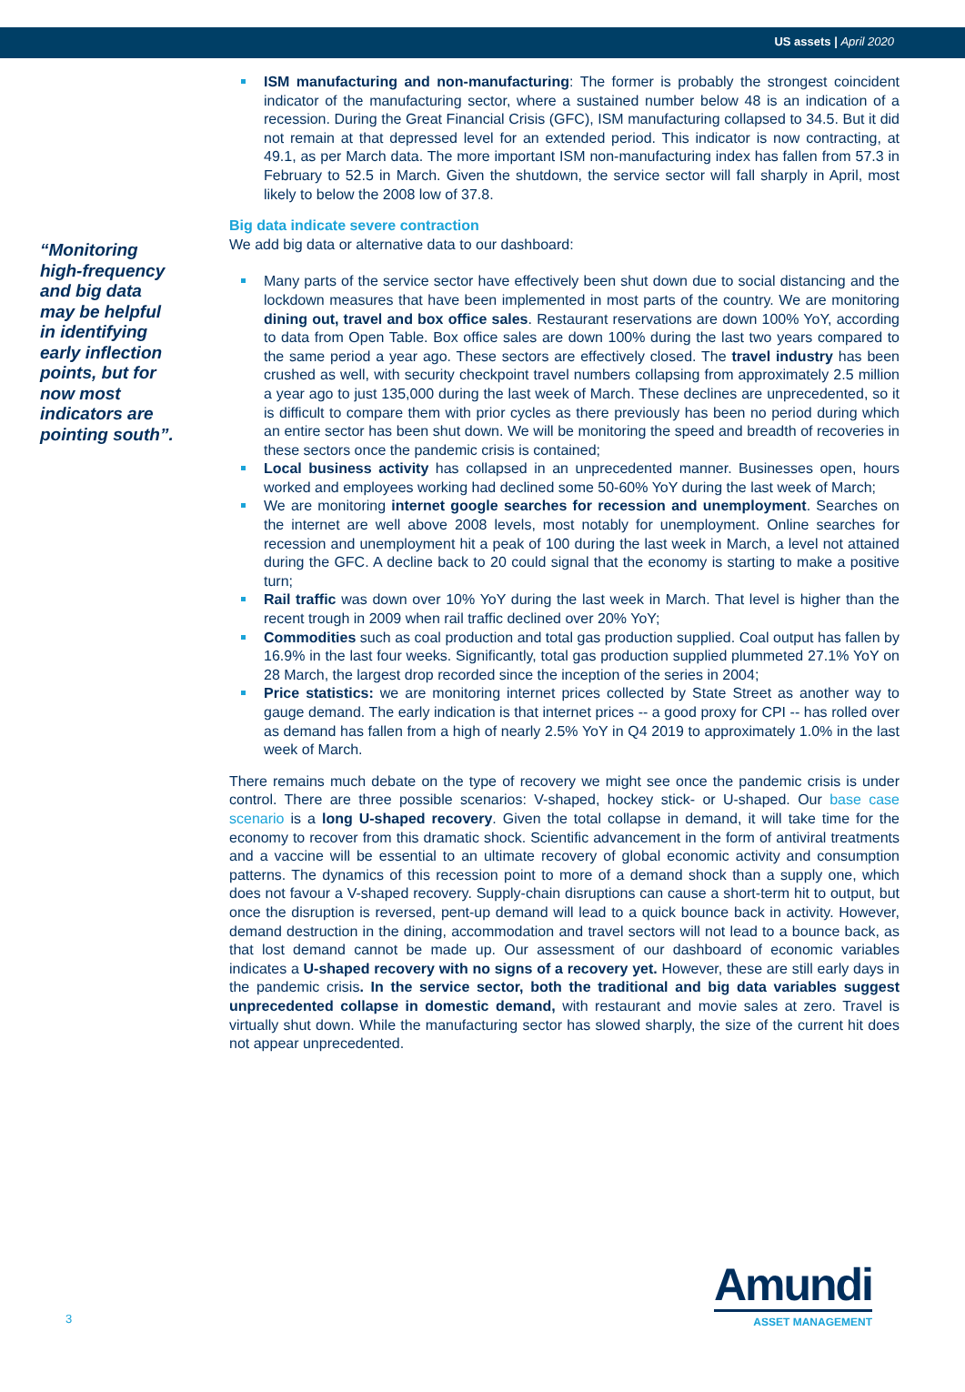US assets | April 2020
“Monitoring high-frequency and big data may be helpful in identifying early inflection points, but for now most indicators are pointing south”.
ISM manufacturing and non-manufacturing: The former is probably the strongest coincident indicator of the manufacturing sector, where a sustained number below 48 is an indication of a recession. During the Great Financial Crisis (GFC), ISM manufacturing collapsed to 34.5. But it did not remain at that depressed level for an extended period. This indicator is now contracting, at 49.1, as per March data. The more important ISM non-manufacturing index has fallen from 57.3 in February to 52.5 in March. Given the shutdown, the service sector will fall sharply in April, most likely to below the 2008 low of 37.8.
Big data indicate severe contraction
We add big data or alternative data to our dashboard:
Many parts of the service sector have effectively been shut down due to social distancing and the lockdown measures that have been implemented in most parts of the country. We are monitoring dining out, travel and box office sales. Restaurant reservations are down 100% YoY, according to data from Open Table. Box office sales are down 100% during the last two years compared to the same period a year ago. These sectors are effectively closed. The travel industry has been crushed as well, with security checkpoint travel numbers collapsing from approximately 2.5 million a year ago to just 135,000 during the last week of March. These declines are unprecedented, so it is difficult to compare them with prior cycles as there previously has been no period during which an entire sector has been shut down. We will be monitoring the speed and breadth of recoveries in these sectors once the pandemic crisis is contained;
Local business activity has collapsed in an unprecedented manner. Businesses open, hours worked and employees working had declined some 50-60% YoY during the last week of March;
We are monitoring internet google searches for recession and unemployment. Searches on the internet are well above 2008 levels, most notably for unemployment. Online searches for recession and unemployment hit a peak of 100 during the last week in March, a level not attained during the GFC. A decline back to 20 could signal that the economy is starting to make a positive turn;
Rail traffic was down over 10% YoY during the last week in March. That level is higher than the recent trough in 2009 when rail traffic declined over 20% YoY;
Commodities such as coal production and total gas production supplied. Coal output has fallen by 16.9% in the last four weeks. Significantly, total gas production supplied plummeted 27.1% YoY on 28 March, the largest drop recorded since the inception of the series in 2004;
Price statistics: we are monitoring internet prices collected by State Street as another way to gauge demand. The early indication is that internet prices -- a good proxy for CPI -- has rolled over as demand has fallen from a high of nearly 2.5% YoY in Q4 2019 to approximately 1.0% in the last week of March.
There remains much debate on the type of recovery we might see once the pandemic crisis is under control. There are three possible scenarios: V-shaped, hockey stick- or U-shaped. Our base case scenario is a long U-shaped recovery. Given the total collapse in demand, it will take time for the economy to recover from this dramatic shock. Scientific advancement in the form of antiviral treatments and a vaccine will be essential to an ultimate recovery of global economic activity and consumption patterns. The dynamics of this recession point to more of a demand shock than a supply one, which does not favour a V-shaped recovery. Supply-chain disruptions can cause a short-term hit to output, but once the disruption is reversed, pent-up demand will lead to a quick bounce back in activity. However, demand destruction in the dining, accommodation and travel sectors will not lead to a bounce back, as that lost demand cannot be made up. Our assessment of our dashboard of economic variables indicates a U-shaped recovery with no signs of a recovery yet. However, these are still early days in the pandemic crisis. In the service sector, both the traditional and big data variables suggest unprecedented collapse in domestic demand, with restaurant and movie sales at zero. Travel is virtually shut down. While the manufacturing sector has slowed sharply, the size of the current hit does not appear unprecedented.
3
Amundi
ASSET MANAGEMENT